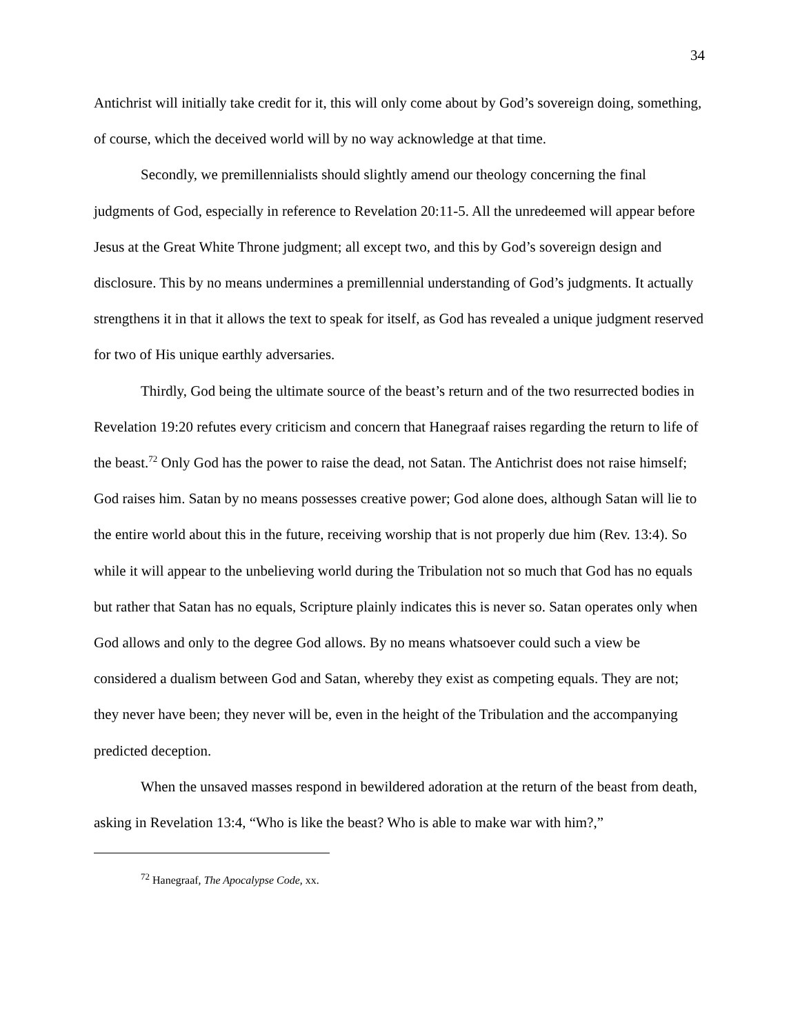34
Antichrist will initially take credit for it, this will only come about by God’s sovereign doing, something, of course, which the deceived world will by no way acknowledge at that time.
Secondly, we premillennialists should slightly amend our theology concerning the final judgments of God, especially in reference to Revelation 20:11-5. All the unredeemed will appear before Jesus at the Great White Throne judgment; all except two, and this by God’s sovereign design and disclosure. This by no means undermines a premillennial understanding of God’s judgments. It actually strengthens it in that it allows the text to speak for itself, as God has revealed a unique judgment reserved for two of His unique earthly adversaries.
Thirdly, God being the ultimate source of the beast’s return and of the two resurrected bodies in Revelation 19:20 refutes every criticism and concern that Hanegraaf raises regarding the return to life of the beast.<sup>72</sup> Only God has the power to raise the dead, not Satan. The Antichrist does not raise himself; God raises him. Satan by no means possesses creative power; God alone does, although Satan will lie to the entire world about this in the future, receiving worship that is not properly due him (Rev. 13:4). So while it will appear to the unbelieving world during the Tribulation not so much that God has no equals but rather that Satan has no equals, Scripture plainly indicates this is never so. Satan operates only when God allows and only to the degree God allows. By no means whatsoever could such a view be considered a dualism between God and Satan, whereby they exist as competing equals. They are not; they never have been; they never will be, even in the height of the Tribulation and the accompanying predicted deception.
When the unsaved masses respond in bewildered adoration at the return of the beast from death, asking in Revelation 13:4, “Who is like the beast? Who is able to make war with him?,”
<sup>72</sup> Hanegraaf, The Apocalypse Code, xx.